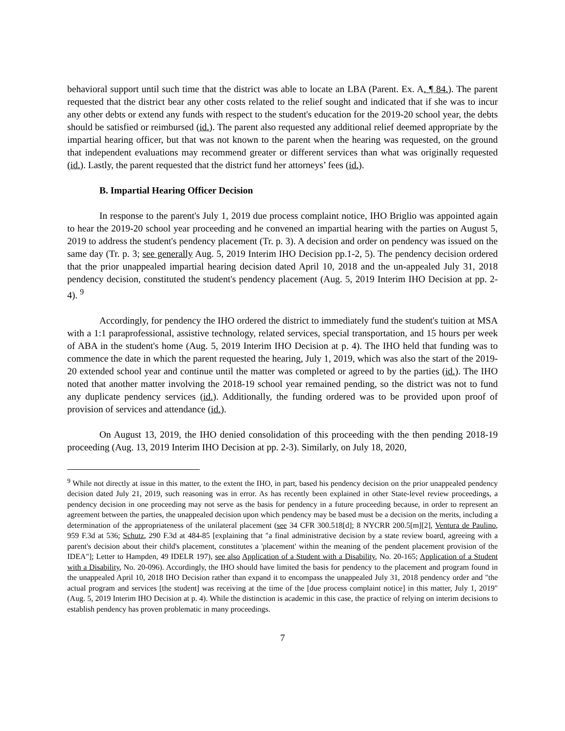behavioral support until such time that the district was able to locate an LBA (Parent. Ex. A. ¶ 84.). The parent requested that the district bear any other costs related to the relief sought and indicated that if she was to incur any other debts or extend any funds with respect to the student's education for the 2019-20 school year, the debts should be satisfied or reimbursed (id.). The parent also requested any additional relief deemed appropriate by the impartial hearing officer, but that was not known to the parent when the hearing was requested, on the ground that independent evaluations may recommend greater or different services than what was originally requested (id.). Lastly, the parent requested that the district fund her attorneys’ fees (id.).
B. Impartial Hearing Officer Decision
In response to the parent's July 1, 2019 due process complaint notice, IHO Briglio was appointed again to hear the 2019-20 school year proceeding and he convened an impartial hearing with the parties on August 5, 2019 to address the student's pendency placement (Tr. p. 3). A decision and order on pendency was issued on the same day (Tr. p. 3; see generally Aug. 5, 2019 Interim IHO Decision pp.1-2, 5). The pendency decision ordered that the prior unappealed impartial hearing decision dated April 10, 2018 and the un-appealed July 31, 2018 pendency decision, constituted the student's pendency placement (Aug. 5, 2019 Interim IHO Decision at pp. 2-4). <sup>9</sup>
Accordingly, for pendency the IHO ordered the district to immediately fund the student's tuition at MSA with a 1:1 paraprofessional, assistive technology, related services, special transportation, and 15 hours per week of ABA in the student's home (Aug. 5, 2019 Interim IHO Decision at p. 4). The IHO held that funding was to commence the date in which the parent requested the hearing, July 1, 2019, which was also the start of the 2019-20 extended school year and continue until the matter was completed or agreed to by the parties (id.). The IHO noted that another matter involving the 2018-19 school year remained pending, so the district was not to fund any duplicate pendency services (id.). Additionally, the funding ordered was to be provided upon proof of provision of services and attendance (id.).
On August 13, 2019, the IHO denied consolidation of this proceeding with the then pending 2018-19 proceeding (Aug. 13, 2019 Interim IHO Decision at pp. 2-3). Similarly, on July 18, 2020,
<sup>9</sup> While not directly at issue in this matter, to the extent the IHO, in part, based his pendency decision on the prior unappealed pendency decision dated July 21, 2019, such reasoning was in error. As has recently been explained in other State-level review proceedings, a pendency decision in one proceeding may not serve as the basis for pendency in a future proceeding because, in order to represent an agreement between the parties, the unappealed decision upon which pendency may be based must be a decision on the merits, including a determination of the appropriateness of the unilateral placement (see 34 CFR 300.518[d]; 8 NYCRR 200.5[m][2], Ventura de Paulino, 959 F.3d at 536; Schutz, 290 F.3d at 484-85 [explaining that "a final administrative decision by a state review board, agreeing with a parent's decision about their child's placement, constitutes a 'placement' within the meaning of the pendent placement provision of the IDEA"]; Letter to Hampden, 49 IDELR 197), see also Application of a Student with a Disability, No. 20-165; Application of a Student with a Disability, No. 20-096). Accordingly, the IHO should have limited the basis for pendency to the placement and program found in the unappealed April 10, 2018 IHO Decision rather than expand it to encompass the unappealed July 31, 2018 pendency order and "the actual program and services [the student] was receiving at the time of the [due process complaint notice] in this matter, July 1, 2019" (Aug. 5, 2019 Interim IHO Decision at p. 4). While the distinction is academic in this case, the practice of relying on interim decisions to establish pendency has proven problematic in many proceedings.
7